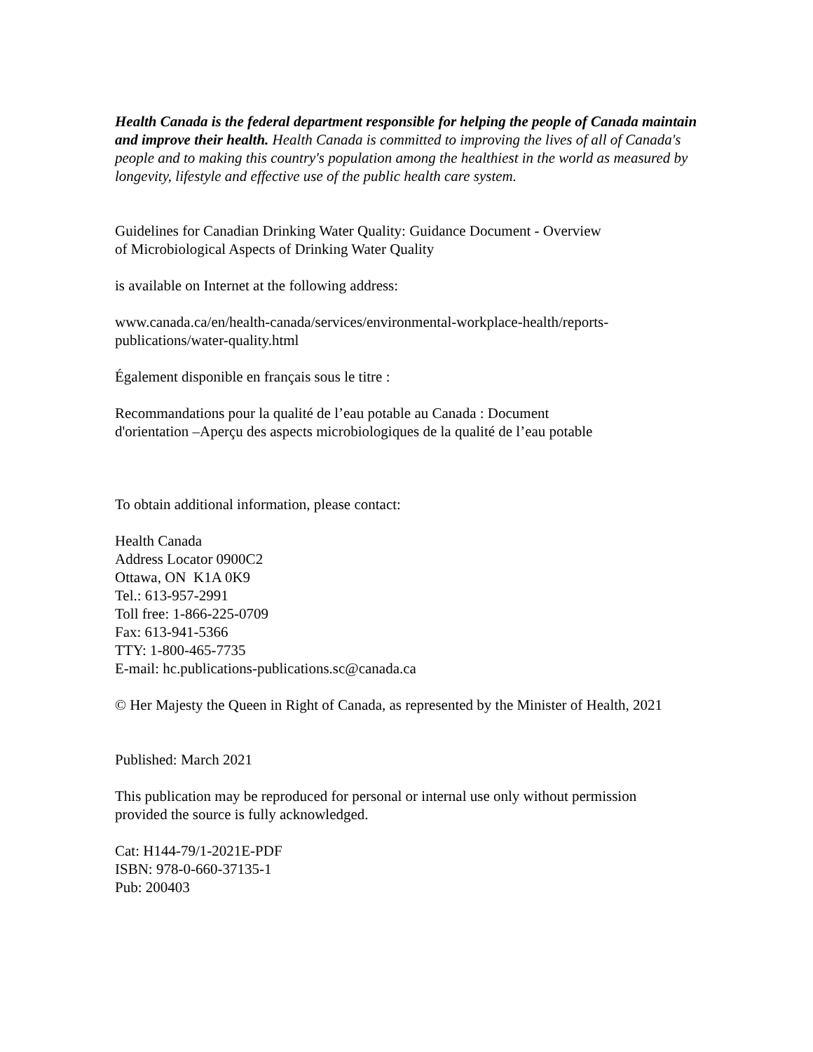Health Canada is the federal department responsible for helping the people of Canada maintain and improve their health. Health Canada is committed to improving the lives of all of Canada's people and to making this country's population among the healthiest in the world as measured by longevity, lifestyle and effective use of the public health care system.
Guidelines for Canadian Drinking Water Quality: Guidance Document - Overview
of Microbiological Aspects of Drinking Water Quality
is available on Internet at the following address:
www.canada.ca/en/health-canada/services/environmental-workplace-health/reports-
publications/water-quality.html
Également disponible en français sous le titre :
Recommandations pour la qualité de l’eau potable au Canada : Document
d'orientation –Aperçu des aspects microbiologiques de la qualité de l’eau potable
To obtain additional information, please contact:
Health Canada
Address Locator 0900C2
Ottawa, ON K1A 0K9
Tel.: 613-957-2991
Toll free: 1-866-225-0709
Fax: 613-941-5366
TTY: 1-800-465-7735
E-mail: hc.publications-publications.sc@canada.ca
© Her Majesty the Queen in Right of Canada, as represented by the Minister of Health, 2021
Published: March 2021
This publication may be reproduced for personal or internal use only without permission
provided the source is fully acknowledged.
Cat: H144-79/1-2021E-PDF
ISBN: 978-0-660-37135-1
Pub: 200403